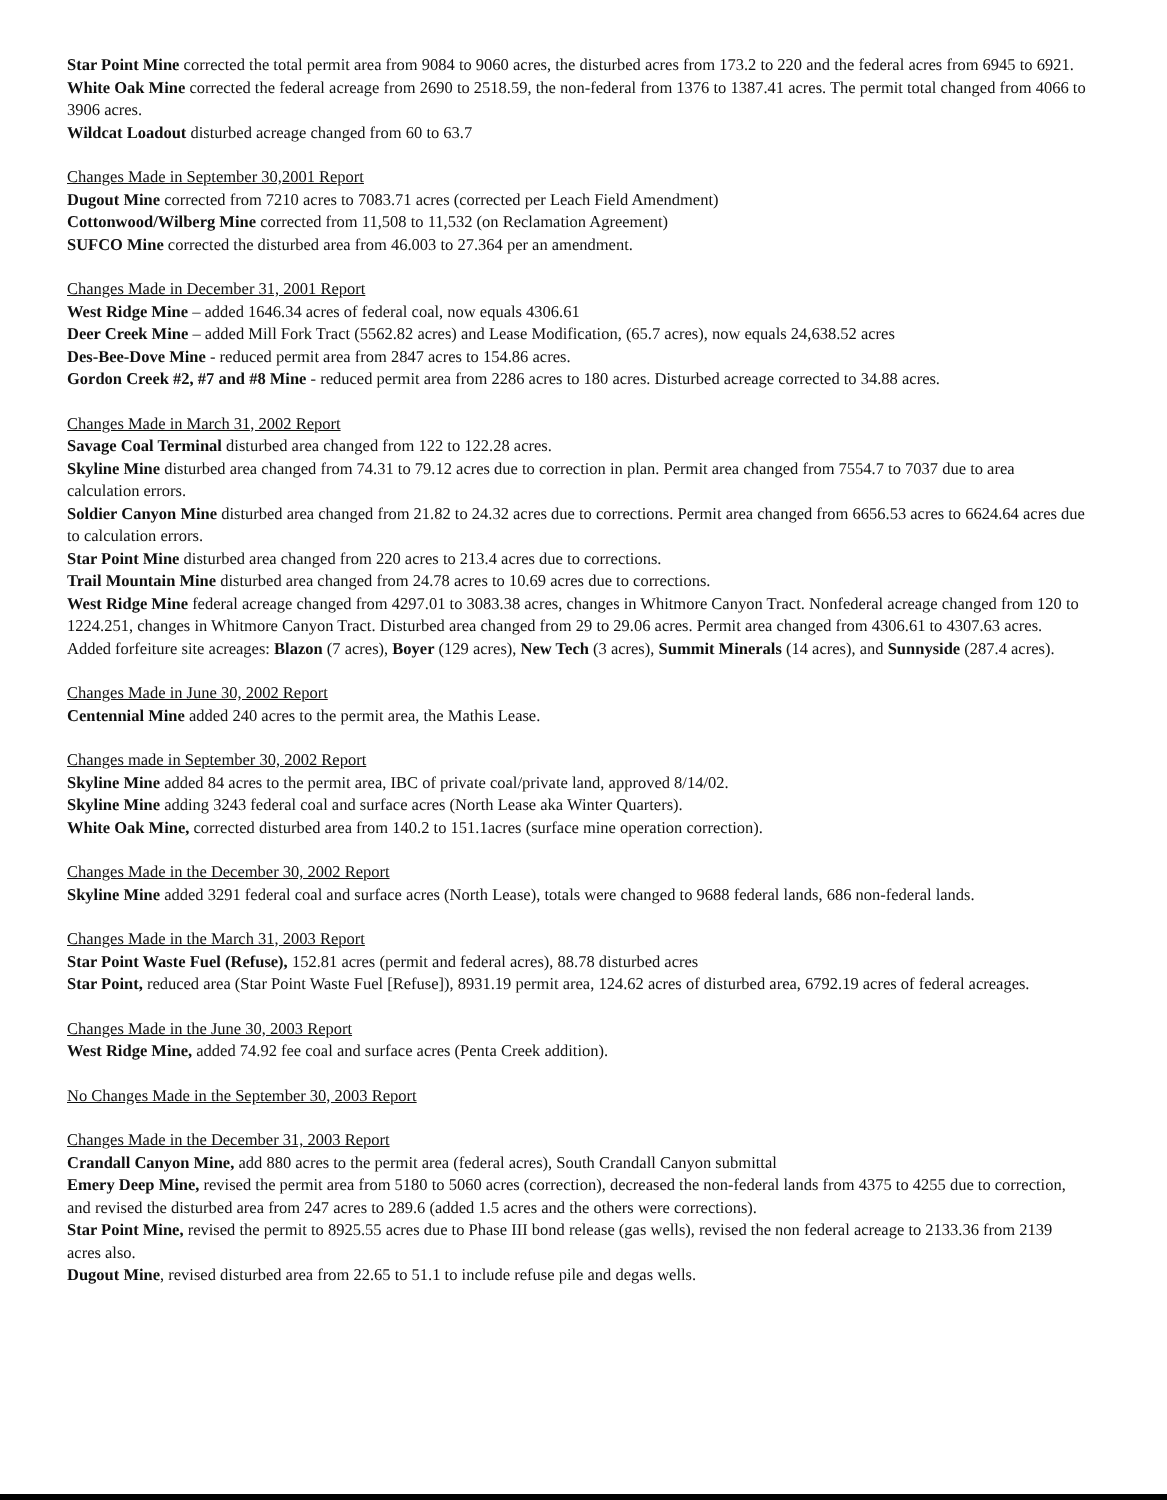Star Point Mine corrected the total permit area from 9084 to 9060 acres, the disturbed acres from 173.2 to 220 and the federal acres from 6945 to 6921.
White Oak Mine corrected the federal acreage from 2690 to 2518.59, the non-federal from 1376 to 1387.41 acres. The permit total changed from 4066 to 3906 acres.
Wildcat Loadout disturbed acreage changed from 60 to 63.7
Changes Made in September 30,2001 Report
Dugout Mine corrected from 7210 acres to 7083.71 acres (corrected per Leach Field Amendment)
Cottonwood/Wilberg Mine corrected from 11,508 to 11,532 (on Reclamation Agreement)
SUFCO Mine corrected the disturbed area from 46.003 to 27.364 per an amendment.
Changes Made in December 31, 2001 Report
West Ridge Mine – added 1646.34 acres of federal coal, now equals 4306.61
Deer Creek Mine – added Mill Fork Tract (5562.82 acres) and Lease Modification, (65.7 acres), now equals 24,638.52 acres
Des-Bee-Dove Mine - reduced permit area from 2847 acres to 154.86 acres.
Gordon Creek #2, #7 and #8 Mine - reduced permit area from 2286 acres to 180 acres. Disturbed acreage corrected to 34.88 acres.
Changes Made in March 31, 2002 Report
Savage Coal Terminal disturbed area changed from 122 to 122.28 acres.
Skyline Mine disturbed area changed from 74.31 to 79.12 acres due to correction in plan. Permit area changed from 7554.7 to 7037 due to area calculation errors.
Soldier Canyon Mine disturbed area changed from 21.82 to 24.32 acres due to corrections. Permit area changed from 6656.53 acres to 6624.64 acres due to calculation errors.
Star Point Mine disturbed area changed from 220 acres to 213.4 acres due to corrections.
Trail Mountain Mine disturbed area changed from 24.78 acres to 10.69 acres due to corrections.
West Ridge Mine federal acreage changed from 4297.01 to 3083.38 acres, changes in Whitmore Canyon Tract. Nonfederal acreage changed from 120 to 1224.251, changes in Whitmore Canyon Tract. Disturbed area changed from 29 to 29.06 acres. Permit area changed from 4306.61 to 4307.63 acres.
Added forfeiture site acreages: Blazon (7 acres), Boyer (129 acres), New Tech (3 acres), Summit Minerals (14 acres), and Sunnyside (287.4 acres).
Changes Made in June 30, 2002 Report
Centennial Mine added 240 acres to the permit area, the Mathis Lease.
Changes made in September 30, 2002 Report
Skyline Mine added 84 acres to the permit area, IBC of private coal/private land, approved 8/14/02.
Skyline Mine adding 3243 federal coal and surface acres (North Lease aka Winter Quarters).
White Oak Mine, corrected disturbed area from 140.2 to 151.1acres (surface mine operation correction).
Changes Made in the December 30, 2002 Report
Skyline Mine added 3291 federal coal and surface acres (North Lease), totals were changed to 9688 federal lands, 686 non-federal lands.
Changes Made in the March 31, 2003 Report
Star Point Waste Fuel (Refuse), 152.81 acres (permit and federal acres), 88.78 disturbed acres
Star Point, reduced area (Star Point Waste Fuel [Refuse]), 8931.19 permit area, 124.62 acres of disturbed area, 6792.19 acres of federal acreages.
Changes Made in the June 30, 2003 Report
West Ridge Mine, added 74.92 fee coal and surface acres (Penta Creek addition).
No Changes Made in the September 30, 2003 Report
Changes Made in the December 31, 2003 Report
Crandall Canyon Mine, add 880 acres to the permit area (federal acres), South Crandall Canyon submittal
Emery Deep Mine, revised the permit area from 5180 to 5060 acres (correction), decreased the non-federal lands from 4375 to 4255 due to correction, and revised the disturbed area from 247 acres to 289.6 (added 1.5 acres and the others were corrections).
Star Point Mine, revised the permit to 8925.55 acres due to Phase III bond release (gas wells), revised the non federal acreage to 2133.36 from 2139 acres also.
Dugout Mine, revised disturbed area from 22.65 to 51.1 to include refuse pile and degas wells.